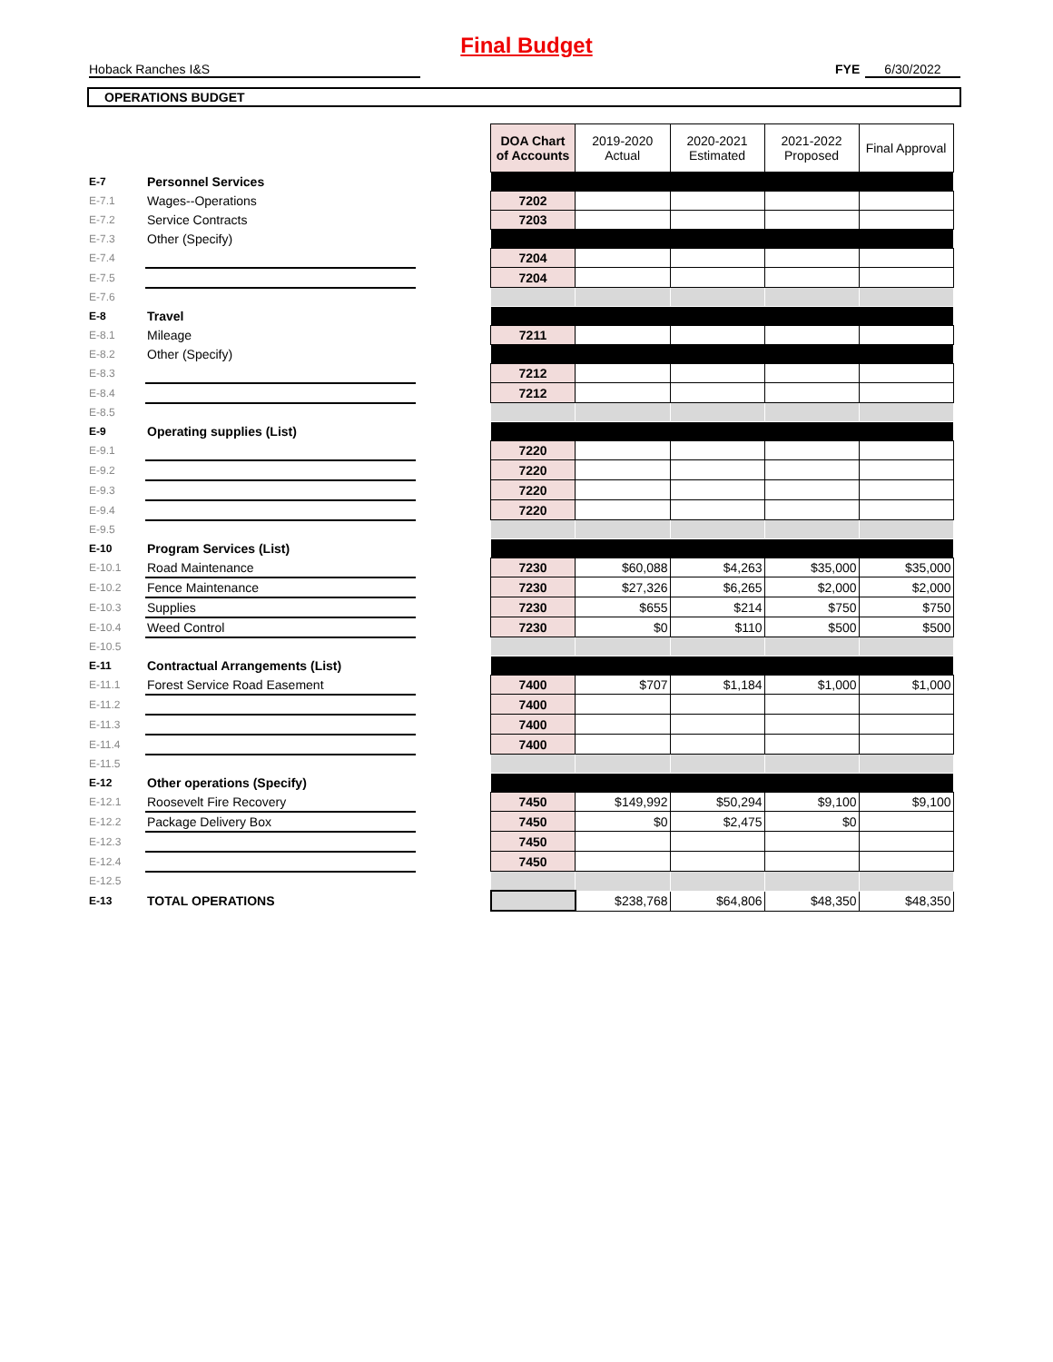Final Budget
Hoback Ranches I&S FYE 6/30/2022
OPERATIONS BUDGET
| | | | DOA Chart of Accounts | 2019-2020 Actual | 2020-2021 Estimated | 2021-2022 Proposed | Final Approval |
| E-7 | Personnel Services | | | | | | |
| E-7.1 | Wages--Operations | | 7202 | | | | |
| E-7.2 | Service Contracts | | 7203 | | | | |
| E-7.3 | Other (Specify) | | | | | | |
| E-7.4 | | | 7204 | | | | |
| E-7.5 | | | 7204 | | | | |
| E-7.6 | | | | | | | |
| E-8 | Travel | | | | | | |
| E-8.1 | Mileage | | 7211 | | | | |
| E-8.2 | Other (Specify) | | | | | | |
| E-8.3 | | | 7212 | | | | |
| E-8.4 | | | 7212 | | | | |
| E-8.5 | | | | | | | |
| E-9 | Operating supplies (List) | | | | | | |
| E-9.1 | | | 7220 | | | | |
| E-9.2 | | | 7220 | | | | |
| E-9.3 | | | 7220 | | | | |
| E-9.4 | | | 7220 | | | | |
| E-9.5 | | | | | | | |
| E-10 | Program Services (List) | | | | | | |
| E-10.1 | Road Maintenance | | 7230 | $60,088 | $4,263 | $35,000 | $35,000 |
| E-10.2 | Fence Maintenance | | 7230 | $27,326 | $6,265 | $2,000 | $2,000 |
| E-10.3 | Supplies | | 7230 | $655 | $214 | $750 | $750 |
| E-10.4 | Weed Control | | 7230 | $0 | $110 | $500 | $500 |
| E-10.5 | | | | | | | |
| E-11 | Contractual Arrangements (List) | | | | | | |
| E-11.1 | Forest Service Road Easement | | 7400 | $707 | $1,184 | $1,000 | $1,000 |
| E-11.2 | | | 7400 | | | | |
| E-11.3 | | | 7400 | | | | |
| E-11.4 | | | 7400 | | | | |
| E-11.5 | | | | | | | |
| E-12 | Other operations (Specify) | | | | | | |
| E-12.1 | Roosevelt Fire Recovery | | 7450 | $149,992 | $50,294 | $9,100 | $9,100 |
| E-12.2 | Package Delivery Box | | 7450 | $0 | $2,475 | $0 | |
| E-12.3 | | | 7450 | | | | |
| E-12.4 | | | 7450 | | | | |
| E-12.5 | | | | | | | |
| E-13 | TOTAL OPERATIONS | | | $238,768 | $64,806 | $48,350 | $48,350 |